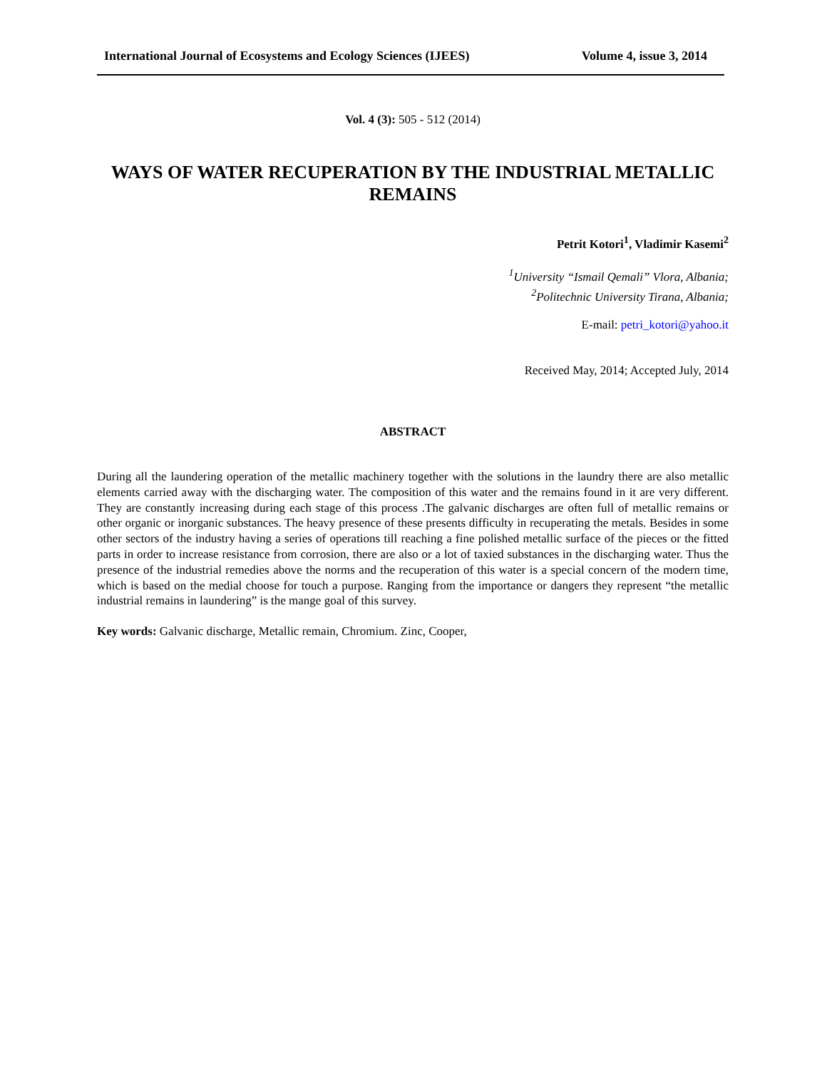International Journal of Ecosystems and Ecology Sciences (IJEES) Volume 4, issue 3, 2014
Vol. 4 (3): 505 - 512 (2014)
WAYS OF WATER RECUPERATION BY THE INDUSTRIAL METALLIC REMAINS
Petrit Kotori<sup>1</sup>, Vladimir Kasemi<sup>2</sup>
<sup>1</sup> University “Ismail Qemali” Vlora, Albania;
<sup>2</sup> Politechnic University Tirana, Albania;
E-mail: petri_kotori@yahoo.it
Received May, 2014; Accepted July, 2014
ABSTRACT
During all the laundering operation of the metallic machinery together with the solutions in the laundry there are also metallic elements carried away with the discharging water. The composition of this water and the remains found in it are very different. They are constantly increasing during each stage of this process .The galvanic discharges are often full of metallic remains or other organic or inorganic substances. The heavy presence of these presents difficulty in recuperating the metals. Besides in some other sectors of the industry having a series of operations till reaching a fine polished metallic surface of the pieces or the fitted parts in order to increase resistance from corrosion, there are also or a lot of taxied substances in the discharging water. Thus the presence of the industrial remedies above the norms and the recuperation of this water is a special concern of the modern time, which is based on the medial choose for touch a purpose. Ranging from the importance or dangers they represent “the metallic industrial remains in laundering” is the mange goal of this survey.
Key words: Galvanic discharge, Metallic remain, Chromium. Zinc, Cooper,